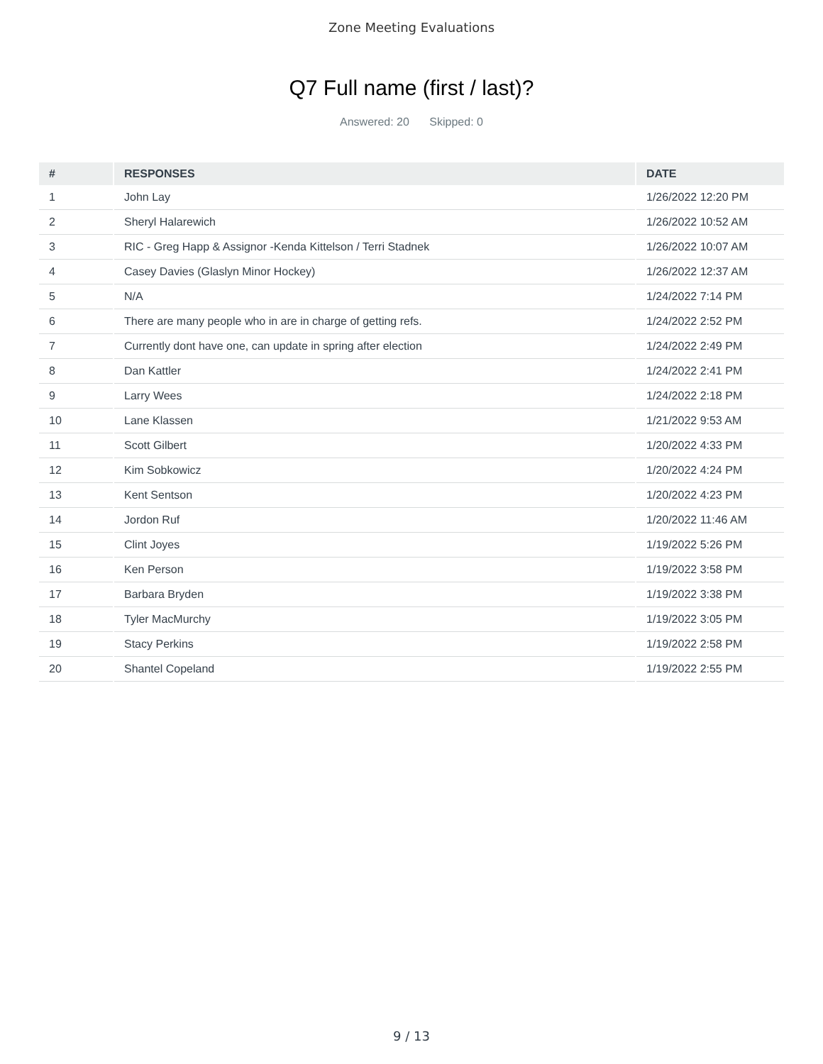Zone Meeting Evaluations
Q7 Full name (first / last)?
Answered: 20 Skipped: 0
| # | RESPONSES | DATE |
| --- | --- | --- |
| 1 | John Lay | 1/26/2022 12:20 PM |
| 2 | Sheryl Halarewich | 1/26/2022 10:52 AM |
| 3 | RIC - Greg Happ & Assignor -Kenda Kittelson / Terri Stadnek | 1/26/2022 10:07 AM |
| 4 | Casey Davies (Glaslyn Minor Hockey) | 1/26/2022 12:37 AM |
| 5 | N/A | 1/24/2022 7:14 PM |
| 6 | There are many people who in are in charge of getting refs. | 1/24/2022 2:52 PM |
| 7 | Currently dont have one, can update in spring after election | 1/24/2022 2:49 PM |
| 8 | Dan Kattler | 1/24/2022 2:41 PM |
| 9 | Larry Wees | 1/24/2022 2:18 PM |
| 10 | Lane Klassen | 1/21/2022 9:53 AM |
| 11 | Scott Gilbert | 1/20/2022 4:33 PM |
| 12 | Kim Sobkowicz | 1/20/2022 4:24 PM |
| 13 | Kent Sentson | 1/20/2022 4:23 PM |
| 14 | Jordon Ruf | 1/20/2022 11:46 AM |
| 15 | Clint Joyes | 1/19/2022 5:26 PM |
| 16 | Ken Person | 1/19/2022 3:58 PM |
| 17 | Barbara Bryden | 1/19/2022 3:38 PM |
| 18 | Tyler MacMurchy | 1/19/2022 3:05 PM |
| 19 | Stacy Perkins | 1/19/2022 2:58 PM |
| 20 | Shantel Copeland | 1/19/2022 2:55 PM |
9 / 13